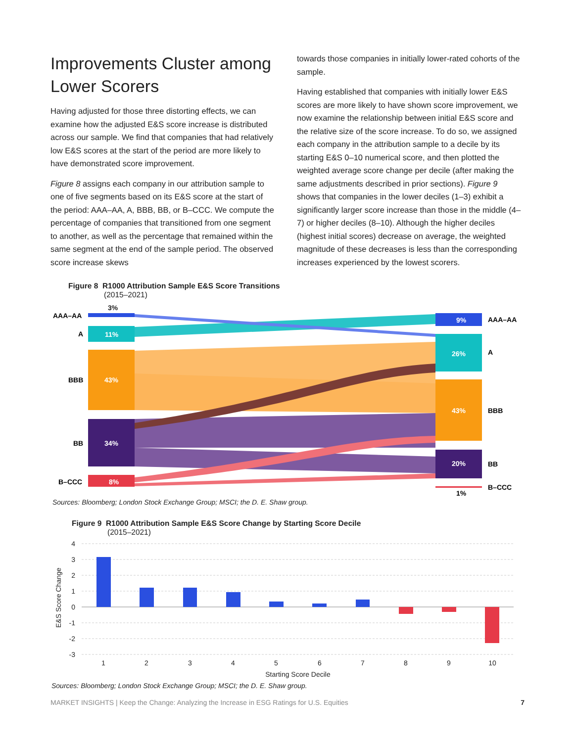Improvements Cluster among Lower Scorers
Having adjusted for those three distorting effects, we can examine how the adjusted E&S score increase is distributed across our sample. We find that companies that had relatively low E&S scores at the start of the period are more likely to have demonstrated score improvement.
Figure 8 assigns each company in our attribution sample to one of five segments based on its E&S score at the start of the period: AAA–AA, A, BBB, BB, or B–CCC. We compute the percentage of companies that transitioned from one segment to another, as well as the percentage that remained within the same segment at the end of the sample period. The observed score increase skews
towards those companies in initially lower-rated cohorts of the sample.
Having established that companies with initially lower E&S scores are more likely to have shown score improvement, we now examine the relationship between initial E&S score and the relative size of the score increase. To do so, we assigned each company in the attribution sample to a decile by its starting E&S 0–10 numerical score, and then plotted the weighted average score change per decile (after making the same adjustments described in prior sections). Figure 9 shows that companies in the lower deciles (1–3) exhibit a significantly larger score increase than those in the middle (4–7) or higher deciles (8–10). Although the higher deciles (highest initial scores) decrease on average, the weighted magnitude of these decreases is less than the corresponding increases experienced by the lowest scorers.
Figure 8 R1000 Attribution Sample E&S Score Transitions
(2015–2021)
3%
AAA–AA
A
11%
BBB
43%
BB
34%
B–CCC
8%
9%
AAA–AA
26%
A
43%
BBB
20%
BB
1%
B–CCC
Sources: Bloomberg; London Stock Exchange Group; MSCI; the D. E. Shaw group.
Figure 9 R1000 Attribution Sample E&S Score Change by Starting Score Decile
(2015–2021)
4
3
2
1
0
-1
-2
-3
E&S Score Change
1
2
3
4
5
6
7
8
9
10
Starting Score Decile
Sources: Bloomberg; London Stock Exchange Group; MSCI; the D. E. Shaw group.
MARKET INSIGHTS | Keep the Change: Analyzing the Increase in ESG Ratings for U.S. Equities 7